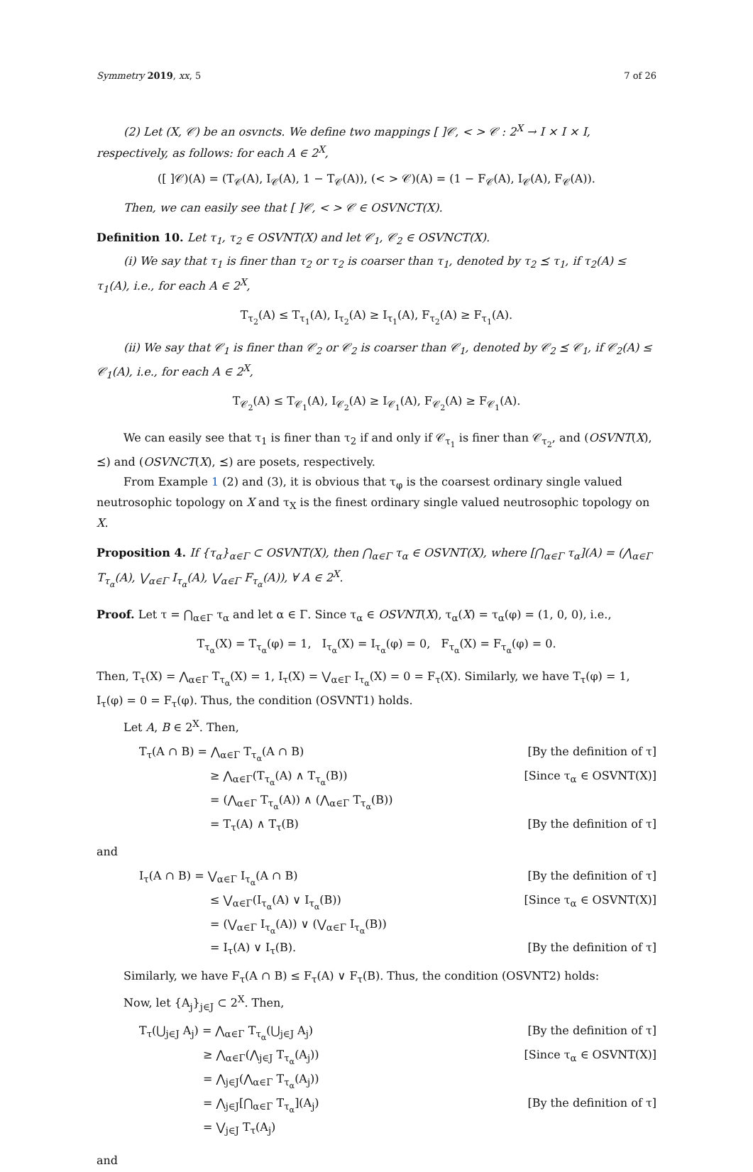Symmetry 2019, xx, 5 7 of 26
(2) Let (X, 𝒞) be an osvncts. We define two mappings [ ]𝒞, < > 𝒞 : 2<sup>X</sup> → I × I × I, respectively, as follows: for each A ∈ 2<sup>X</sup>,
([ ]𝒞)(A) = (T<sub>𝒞</sub>(A), I<sub>𝒞</sub>(A), 1 − T<sub>𝒞</sub>(A)), (< > 𝒞)(A) = (1 − F<sub>𝒞</sub>(A), I<sub>𝒞</sub>(A), F<sub>𝒞</sub>(A)).
Then, we can easily see that [ ]𝒞, < > 𝒞 ∈ OSVNCT(X).
Definition 10. Let τ<sub>1</sub>, τ<sub>2</sub> ∈ OSVNT(X) and let 𝒞<sub>1</sub>, 𝒞<sub>2</sub> ∈ OSVNCT(X).
(i) We say that τ<sub>1</sub> is finer than τ<sub>2</sub> or τ<sub>2</sub> is coarser than τ<sub>1</sub>, denoted by τ<sub>2</sub> ⪯ τ<sub>1</sub>, if τ<sub>2</sub>(A) ≤ τ<sub>1</sub>(A), i.e., for each A ∈ 2<sup>X</sup>,
T<sub>τ<sub>2</sub></sub>(A) ≤ T<sub>τ<sub>1</sub></sub>(A), I<sub>τ<sub>2</sub></sub>(A) ≥ I<sub>τ<sub>1</sub></sub>(A), F<sub>τ<sub>2</sub></sub>(A) ≥ F<sub>τ<sub>1</sub></sub>(A).
(ii) We say that 𝒞<sub>1</sub> is finer than 𝒞<sub>2</sub> or 𝒞<sub>2</sub> is coarser than 𝒞<sub>1</sub>, denoted by 𝒞<sub>2</sub> ⪯ 𝒞<sub>1</sub>, if 𝒞<sub>2</sub>(A) ≤ 𝒞<sub>1</sub>(A), i.e., for each A ∈ 2<sup>X</sup>,
T<sub>𝒞<sub>2</sub></sub>(A) ≤ T<sub>𝒞<sub>1</sub></sub>(A), I<sub>𝒞<sub>2</sub></sub>(A) ≥ I<sub>𝒞<sub>1</sub></sub>(A), F<sub>𝒞<sub>2</sub></sub>(A) ≥ F<sub>𝒞<sub>1</sub></sub>(A).
We can easily see that τ<sub>1</sub> is finer than τ<sub>2</sub> if and only if 𝒞<sub>τ<sub>1</sub></sub> is finer than 𝒞<sub>τ<sub>2</sub></sub>, and (OSVNT(X), ⪯) and (OSVNCT(X), ⪯) are posets, respectively.
From Example 1 (2) and (3), it is obvious that τ<sub>φ</sub> is the coarsest ordinary single valued neutrosophic topology on X and τ<sub>X</sub> is the finest ordinary single valued neutrosophic topology on X.
Proposition 4. If {τ<sub>α</sub>}<sub>α∈Γ</sub> ⊂ OSVNT(X), then ⋂<sub>α∈Γ</sub> τ<sub>α</sub> ∈ OSVNT(X), where [⋂<sub>α∈Γ</sub> τ<sub>α</sub>](A) = (⋀<sub>α∈Γ</sub> T<sub>τ<sub>α</sub></sub>(A), ⋁<sub>α∈Γ</sub> I<sub>τ<sub>α</sub></sub>(A), ⋁<sub>α∈Γ</sub> F<sub>τ<sub>α</sub></sub>(A)), ∀ A ∈ 2<sup>X</sup>.
Proof. Let τ = ⋂<sub>α∈Γ</sub> τ<sub>α</sub> and let α ∈ Γ. Since τ<sub>α</sub> ∈ OSVNT(X), τ<sub>α</sub>(X) = τ<sub>α</sub>(φ) = (1, 0, 0), i.e.,
T<sub>τ<sub>α</sub></sub>(X) = T<sub>τ<sub>α</sub></sub>(φ) = 1, I<sub>τ<sub>α</sub></sub>(X) = I<sub>τ<sub>α</sub></sub>(φ) = 0, F<sub>τ<sub>α</sub></sub>(X) = F<sub>τ<sub>α</sub></sub>(φ) = 0.
Then, T<sub>τ</sub>(X) = ⋀<sub>α∈Γ</sub> T<sub>τ<sub>α</sub></sub>(X) = 1, I<sub>τ</sub>(X) = ⋁<sub>α∈Γ</sub> I<sub>τ<sub>α</sub></sub>(X) = 0 = F<sub>τ</sub>(X). Similarly, we have T<sub>τ</sub>(φ) = 1, I<sub>τ</sub>(φ) = 0 = F<sub>τ</sub>(φ). Thus, the condition (OSVNT1) holds.
Let A, B ∈ 2<sup>X</sup>. Then,
T<sub>τ</sub>(A ∩ B) = ⋀<sub>α∈Γ</sub> T<sub>τ<sub>α</sub></sub>(A ∩ B) [By the definition of τ]
≥ ⋀<sub>α∈Γ</sub>(T<sub>τ<sub>α</sub></sub>(A) ∧ T<sub>τ<sub>α</sub></sub>(B)) [Since τ<sub>α</sub> ∈ OSVNT(X)]
= (⋀<sub>α∈Γ</sub> T<sub>τ<sub>α</sub></sub>(A)) ∧ (⋀<sub>α∈Γ</sub> T<sub>τ<sub>α</sub></sub>(B))
= T<sub>τ</sub>(A) ∧ T<sub>τ</sub>(B) [By the definition of τ]
and
I<sub>τ</sub>(A ∩ B) = ⋁<sub>α∈Γ</sub> I<sub>τ<sub>α</sub></sub>(A ∩ B) [By the definition of τ]
≤ ⋁<sub>α∈Γ</sub>(I<sub>τ<sub>α</sub></sub>(A) ∨ I<sub>τ<sub>α</sub></sub>(B)) [Since τ<sub>α</sub> ∈ OSVNT(X)]
= (⋁<sub>α∈Γ</sub> I<sub>τ<sub>α</sub></sub>(A)) ∨ (⋁<sub>α∈Γ</sub> I<sub>τ<sub>α</sub></sub>(B))
= I<sub>τ</sub>(A) ∨ I<sub>τ</sub>(B). [By the definition of τ]
Similarly, we have F<sub>τ</sub>(A ∩ B) ≤ F<sub>τ</sub>(A) ∨ F<sub>τ</sub>(B). Thus, the condition (OSVNT2) holds:
Now, let {A<sub>j</sub>}<sub>j∈J</sub> ⊂ 2<sup>X</sup>. Then,
T<sub>τ</sub>(⋃<sub>j∈J</sub> A<sub>j</sub>) = ⋀<sub>α∈Γ</sub> T<sub>τ<sub>α</sub></sub>(⋃<sub>j∈J</sub> A<sub>j</sub>) [By the definition of τ]
≥ ⋀<sub>α∈Γ</sub>(⋀<sub>j∈J</sub> T<sub>τ<sub>α</sub></sub>(A<sub>j</sub>)) [Since τ<sub>α</sub> ∈ OSVNT(X)]
= ⋀<sub>j∈J</sub>(⋀<sub>α∈Γ</sub> T<sub>τ<sub>α</sub></sub>(A<sub>j</sub>))
= ⋀<sub>j∈J</sub>[⋂<sub>α∈Γ</sub> T<sub>τ<sub>α</sub></sub>](A<sub>j</sub>) [By the definition of τ]
= ⋁<sub>j∈J</sub> T<sub>τ</sub>(A<sub>j</sub>)
and